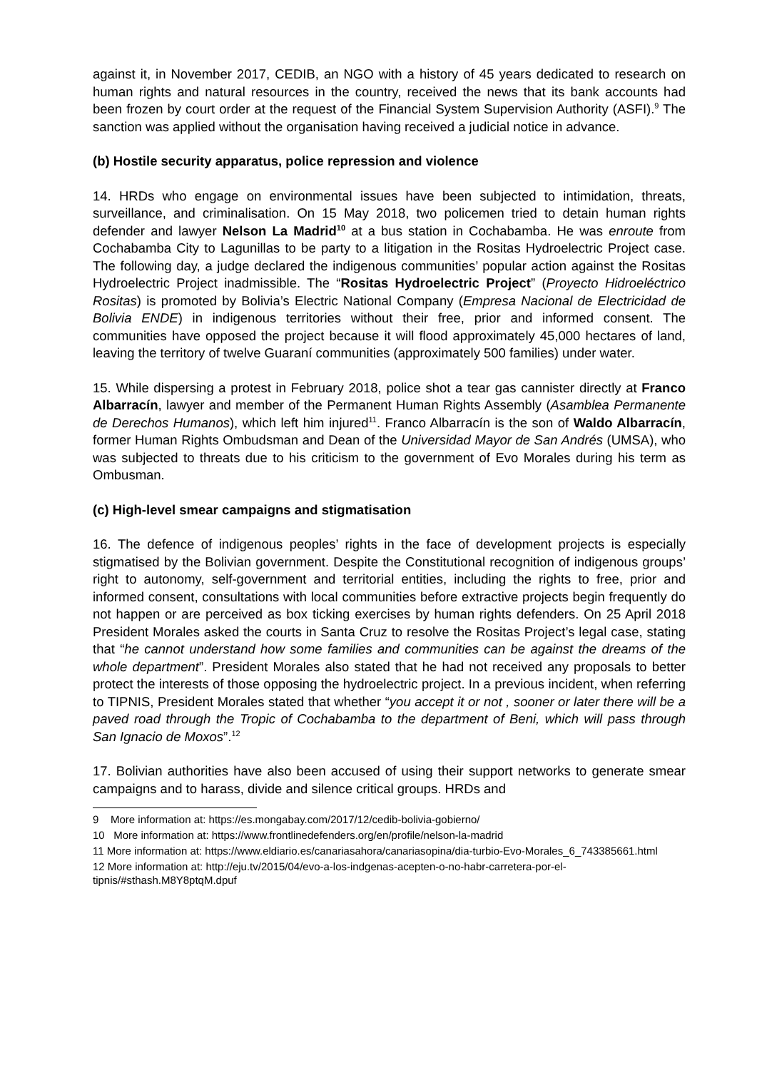against it, in November 2017, CEDIB, an NGO with a history of 45 years dedicated to research on human rights and natural resources in the country, received the news that its bank accounts had been frozen by court order at the request of the Financial System Supervision Authority (ASFI).<sup>9</sup> The sanction was applied without the organisation having received a judicial notice in advance.
(b) Hostile security apparatus, police repression and violence
14. HRDs who engage on environmental issues have been subjected to intimidation, threats, surveillance, and criminalisation. On 15 May 2018, two policemen tried to detain human rights defender and lawyer Nelson La Madrid<sup>10</sup> at a bus station in Cochabamba. He was enroute from Cochabamba City to Lagunillas to be party to a litigation in the Rositas Hydroelectric Project case. The following day, a judge declared the indigenous communities’ popular action against the Rositas Hydroelectric Project inadmissible. The “Rositas Hydroelectric Project” (Proyecto Hidroeléctrico Rositas) is promoted by Bolivia’s Electric National Company (Empresa Nacional de Electricidad de Bolivia ENDE) in indigenous territories without their free, prior and informed consent. The communities have opposed the project because it will flood approximately 45,000 hectares of land, leaving the territory of twelve Guaraní communities (approximately 500 families) under water.
15. While dispersing a protest in February 2018, police shot a tear gas cannister directly at Franco Albarracín, lawyer and member of the Permanent Human Rights Assembly (Asamblea Permanente de Derechos Humanos), which left him injured<sup>11</sup>. Franco Albarracín is the son of Waldo Albarracín, former Human Rights Ombudsman and Dean of the Universidad Mayor de San Andrés (UMSA), who was subjected to threats due to his criticism to the government of Evo Morales during his term as Ombusman.
(c) High-level smear campaigns and stigmatisation
16. The defence of indigenous peoples’ rights in the face of development projects is especially stigmatised by the Bolivian government. Despite the Constitutional recognition of indigenous groups’ right to autonomy, self-government and territorial entities, including the rights to free, prior and informed consent, consultations with local communities before extractive projects begin frequently do not happen or are perceived as box ticking exercises by human rights defenders. On 25 April 2018 President Morales asked the courts in Santa Cruz to resolve the Rositas Project’s legal case, stating that “he cannot understand how some families and communities can be against the dreams of the whole department”. President Morales also stated that he had not received any proposals to better protect the interests of those opposing the hydroelectric project. In a previous incident, when referring to TIPNIS, President Morales stated that whether “you accept it or not , sooner or later there will be a paved road through the Tropic of Cochabamba to the department of Beni, which will pass through San Ignacio de Moxos”.<sup>12</sup>
17. Bolivian authorities have also been accused of using their support networks to generate smear campaigns and to harass, divide and silence critical groups. HRDs and
9 More information at: https://es.mongabay.com/2017/12/cedib-bolivia-gobierno/
10 More information at: https://www.frontlinedefenders.org/en/profile/nelson-la-madrid
11 More information at: https://www.eldiario.es/canariasahora/canariasopina/dia-turbio-Evo-Morales_6_743385661.html
12 More information at: http://eju.tv/2015/04/evo-a-los-indgenas-acepten-o-no-habr-carretera-por-el-tipnis/#sthash.M8Y8ptqM.dpuf